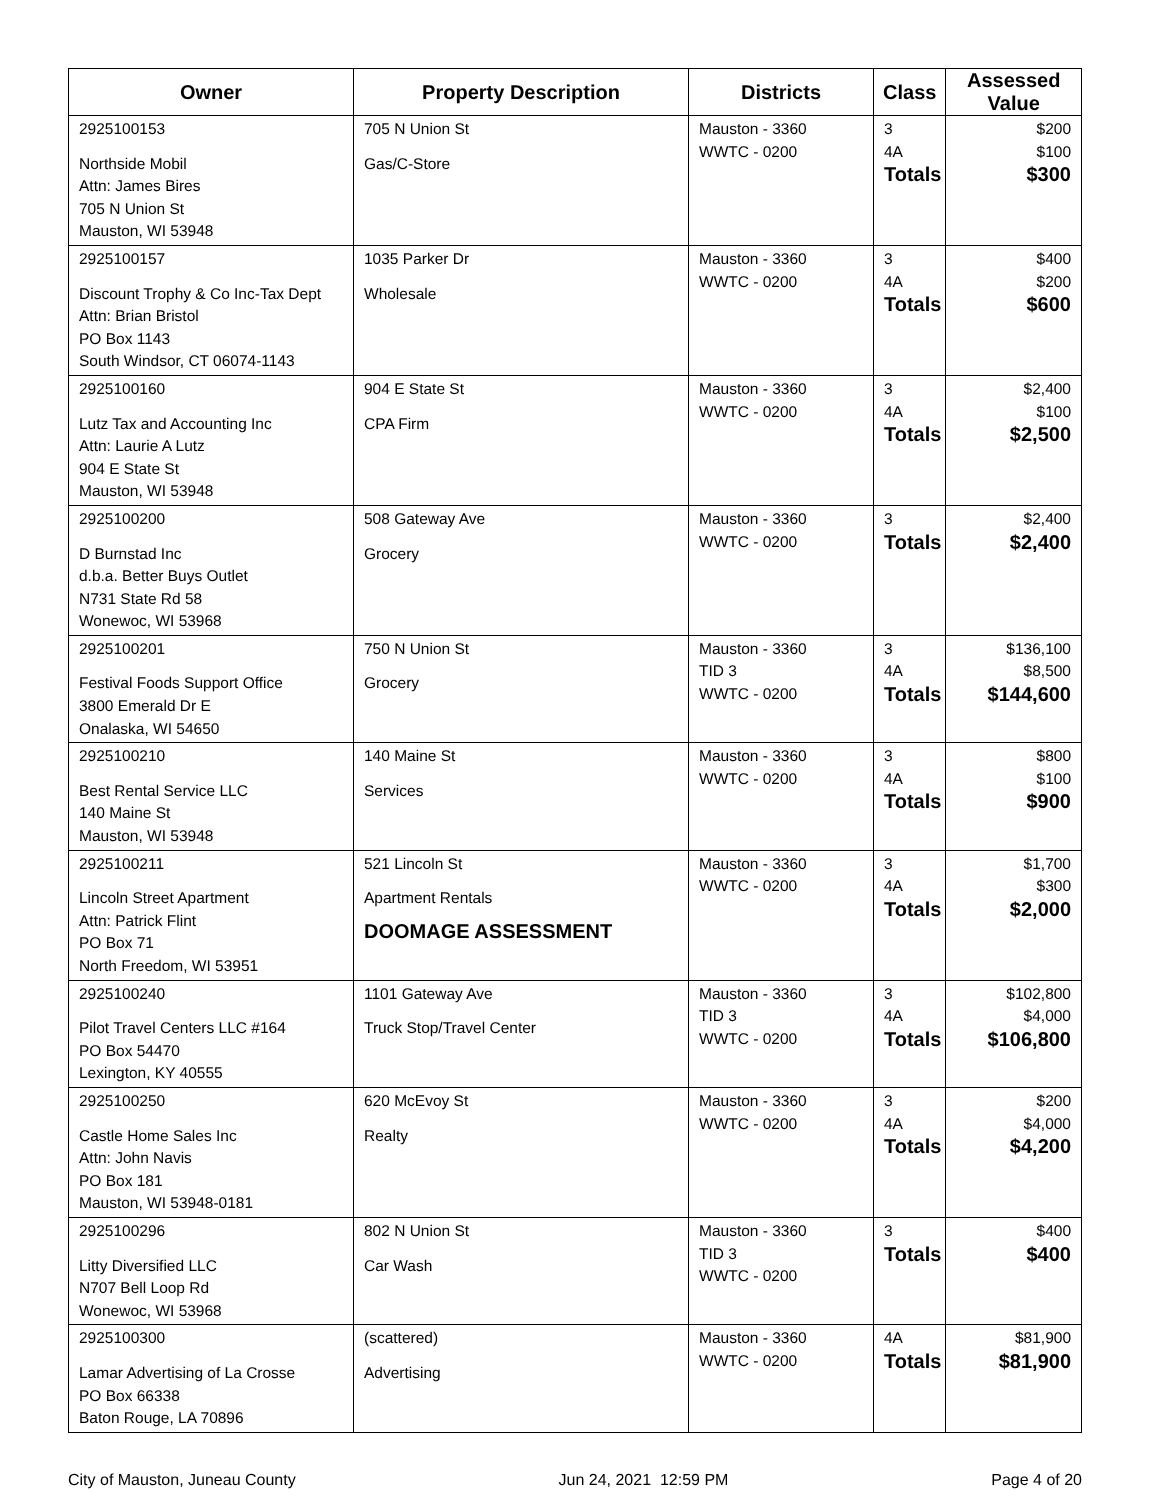| Owner | Property Description | Districts | Class | Assessed Value |
| --- | --- | --- | --- | --- |
| 2925100153 Northside Mobil Attn: James Bires 705 N Union St Mauston, WI 53948 | 705 N Union St Gas/C-Store | Mauston - 3360 WWTC - 0200 | 3 4A Totals | $200 $100 $300 |
| 2925100157 Discount Trophy & Co Inc-Tax Dept Attn: Brian Bristol PO Box 1143 South Windsor, CT 06074-1143 | 1035 Parker Dr Wholesale | Mauston - 3360 WWTC - 0200 | 3 4A Totals | $400 $200 $600 |
| 2925100160 Lutz Tax and Accounting Inc Attn: Laurie A Lutz 904 E State St Mauston, WI 53948 | 904 E State St CPA Firm | Mauston - 3360 WWTC - 0200 | 3 4A Totals | $2,400 $100 $2,500 |
| 2925100200 D Burnstad Inc d.b.a. Better Buys Outlet N731 State Rd 58 Wonewoc, WI 53968 | 508 Gateway Ave Grocery | Mauston - 3360 WWTC - 0200 | 3 Totals | $2,400 $2,400 |
| 2925100201 Festival Foods Support Office 3800 Emerald Dr E Onalaska, WI 54650 | 750 N Union St Grocery | Mauston - 3360 TID 3 WWTC - 0200 | 3 4A Totals | $136,100 $8,500 $144,600 |
| 2925100210 Best Rental Service LLC 140 Maine St Mauston, WI 53948 | 140 Maine St Services | Mauston - 3360 WWTC - 0200 | 3 4A Totals | $800 $100 $900 |
| 2925100211 Lincoln Street Apartment Attn: Patrick Flint PO Box 71 North Freedom, WI 53951 | 521 Lincoln St Apartment Rentals DOOMAGE ASSESSMENT | Mauston - 3360 WWTC - 0200 | 3 4A Totals | $1,700 $300 $2,000 |
| 2925100240 Pilot Travel Centers LLC #164 PO Box 54470 Lexington, KY 40555 | 1101 Gateway Ave Truck Stop/Travel Center | Mauston - 3360 TID 3 WWTC - 0200 | 3 4A Totals | $102,800 $4,000 $106,800 |
| 2925100250 Castle Home Sales Inc Attn: John Navis PO Box 181 Mauston, WI 53948-0181 | 620 McEvoy St Realty | Mauston - 3360 WWTC - 0200 | 3 4A Totals | $200 $4,000 $4,200 |
| 2925100296 Litty Diversified LLC N707 Bell Loop Rd Wonewoc, WI 53968 | 802 N Union St Car Wash | Mauston - 3360 TID 3 WWTC - 0200 | 3 Totals | $400 $400 |
| 2925100300 Lamar Advertising of La Crosse PO Box 66338 Baton Rouge, LA 70896 | (scattered) Advertising | Mauston - 3360 WWTC - 0200 | 4A Totals | $81,900 $81,900 |
City of Mauston, Juneau County Jun 24, 2021 12:59 PM Page 4 of 20